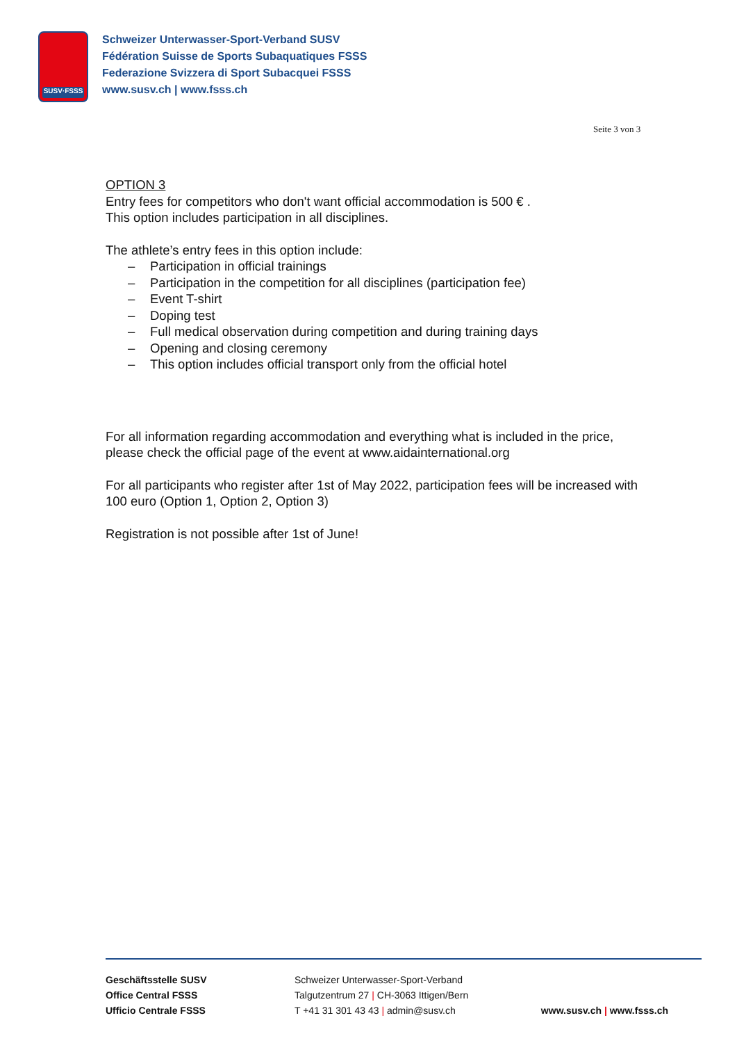SUSV·FSSS
Schweizer Unterwasser-Sport-Verband SUSV
Fédération Suisse de Sports Subaquatiques FSSS
Federazione Svizzera di Sport Subacquei FSSS
www.susv.ch | www.fsss.ch
Seite 3 von 3
OPTION 3
Entry fees for competitors who don't want official accommodation is 500 € .
This option includes participation in all disciplines.
The athlete’s entry fees in this option include:
– Participation in official trainings
– Participation in the competition for all disciplines (participation fee)
– Event T-shirt
– Doping test
– Full medical observation during competition and during training days
– Opening and closing ceremony
– This option includes official transport only from the official hotel
For all information regarding accommodation and everything what is included in the price, please check the official page of the event at www.aidainternational.org
For all participants who register after 1st of May 2022, participation fees will be increased with 100 euro (Option 1, Option 2, Option 3)
Registration is not possible after 1st of June!
Geschäftsstelle SUSV
Office Central FSSS
Ufficio Centrale FSSS
Schweizer Unterwasser-Sport-Verband
Talgutzentrum 27 | CH-3063 Ittigen/Bern
T +41 31 301 43 43 | admin@susv.ch
www.susv.ch | www.fsss.ch